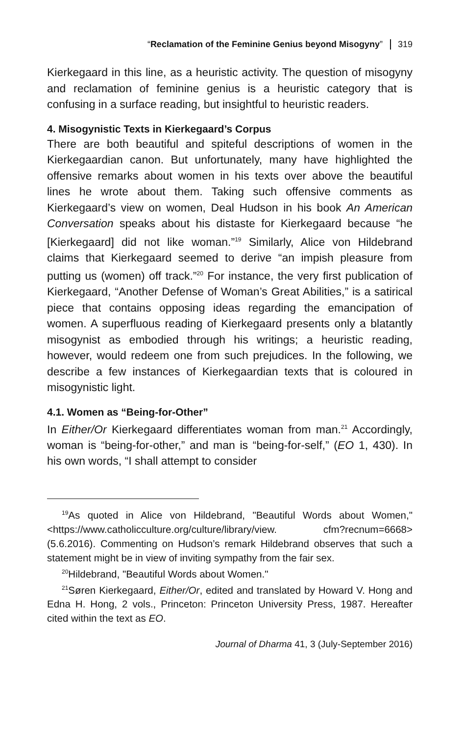“Reclamation of the Feminine Genius beyond Misogyny” 319
Kierkegaard in this line, as a heuristic activity. The question of misogyny and reclamation of feminine genius is a heuristic category that is confusing in a surface reading, but insightful to heuristic readers.
4. Misogynistic Texts in Kierkegaard’s Corpus
There are both beautiful and spiteful descriptions of women in the Kierkegaardian canon. But unfortunately, many have highlighted the offensive remarks about women in his texts over above the beautiful lines he wrote about them. Taking such offensive comments as Kierkegaard’s view on women, Deal Hudson in his book An American Conversation speaks about his distaste for Kierkegaard because “he [Kierkegaard] did not like woman.”<sup>19</sup> Similarly, Alice von Hildebrand claims that Kierkegaard seemed to derive “an impish pleasure from putting us (women) off track.”<sup>20</sup> For instance, the very first publication of Kierkegaard, “Another Defense of Woman’s Great Abilities,” is a satirical piece that contains opposing ideas regarding the emancipation of women. A superfluous reading of Kierkegaard presents only a blatantly misogynist as embodied through his writings; a heuristic reading, however, would redeem one from such prejudices. In the following, we describe a few instances of Kierkegaardian texts that is coloured in misogynistic light.
4.1. Women as “Being-for-Other”
In Either/Or Kierkegaard differentiates woman from man.<sup>21</sup> Accordingly, woman is “being-for-other,” and man is “being-for-self,” (EO 1, 430). In his own words, “I shall attempt to consider
<sup>19</sup> As quoted in Alice von Hildebrand, "Beautiful Words about Women," <https://www.catholicculture.org/culture/library/view. cfm?recnum=6668> (5.6.2016). Commenting on Hudson’s remark Hildebrand observes that such a statement might be in view of inviting sympathy from the fair sex.
<sup>20</sup> Hildebrand, "Beautiful Words about Women."
<sup>21</sup>Søren Kierkegaard, Either/Or, edited and translated by Howard V. Hong and Edna H. Hong, 2 vols., Princeton: Princeton University Press, 1987. Hereafter cited within the text as EO.
Journal of Dharma 41, 3 (July-September 2016)